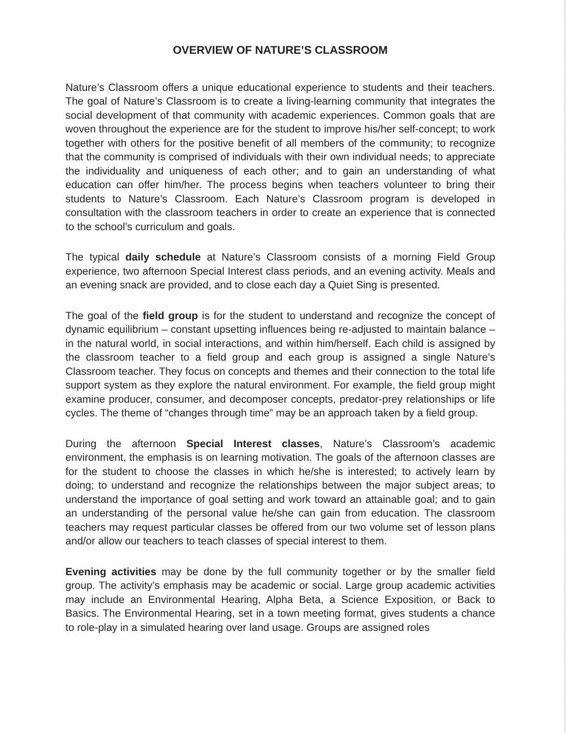OVERVIEW OF NATURE’S CLASSROOM
Nature’s Classroom offers a unique educational experience to students and their teachers. The goal of Nature’s Classroom is to create a living-learning community that integrates the social development of that community with academic experiences. Common goals that are woven throughout the experience are for the student to improve his/her self-concept; to work together with others for the positive benefit of all members of the community; to recognize that the community is comprised of individuals with their own individual needs; to appreciate the individuality and uniqueness of each other; and to gain an understanding of what education can offer him/her. The process begins when teachers volunteer to bring their students to Nature’s Classroom. Each Nature’s Classroom program is developed in consultation with the classroom teachers in order to create an experience that is connected to the school’s curriculum and goals.
The typical daily schedule at Nature’s Classroom consists of a morning Field Group experience, two afternoon Special Interest class periods, and an evening activity. Meals and an evening snack are provided, and to close each day a Quiet Sing is presented.
The goal of the field group is for the student to understand and recognize the concept of dynamic equilibrium – constant upsetting influences being re-adjusted to maintain balance – in the natural world, in social interactions, and within him/herself. Each child is assigned by the classroom teacher to a field group and each group is assigned a single Nature’s Classroom teacher. They focus on concepts and themes and their connection to the total life support system as they explore the natural environment. For example, the field group might examine producer, consumer, and decomposer concepts, predator-prey relationships or life cycles. The theme of “changes through time” may be an approach taken by a field group.
During the afternoon Special Interest classes, Nature’s Classroom’s academic environment, the emphasis is on learning motivation. The goals of the afternoon classes are for the student to choose the classes in which he/she is interested; to actively learn by doing; to understand and recognize the relationships between the major subject areas; to understand the importance of goal setting and work toward an attainable goal; and to gain an understanding of the personal value he/she can gain from education. The classroom teachers may request particular classes be offered from our two volume set of lesson plans and/or allow our teachers to teach classes of special interest to them.
Evening activities may be done by the full community together or by the smaller field group. The activity’s emphasis may be academic or social. Large group academic activities may include an Environmental Hearing, Alpha Beta, a Science Exposition, or Back to Basics. The Environmental Hearing, set in a town meeting format, gives students a chance to role-play in a simulated hearing over land usage. Groups are assigned roles